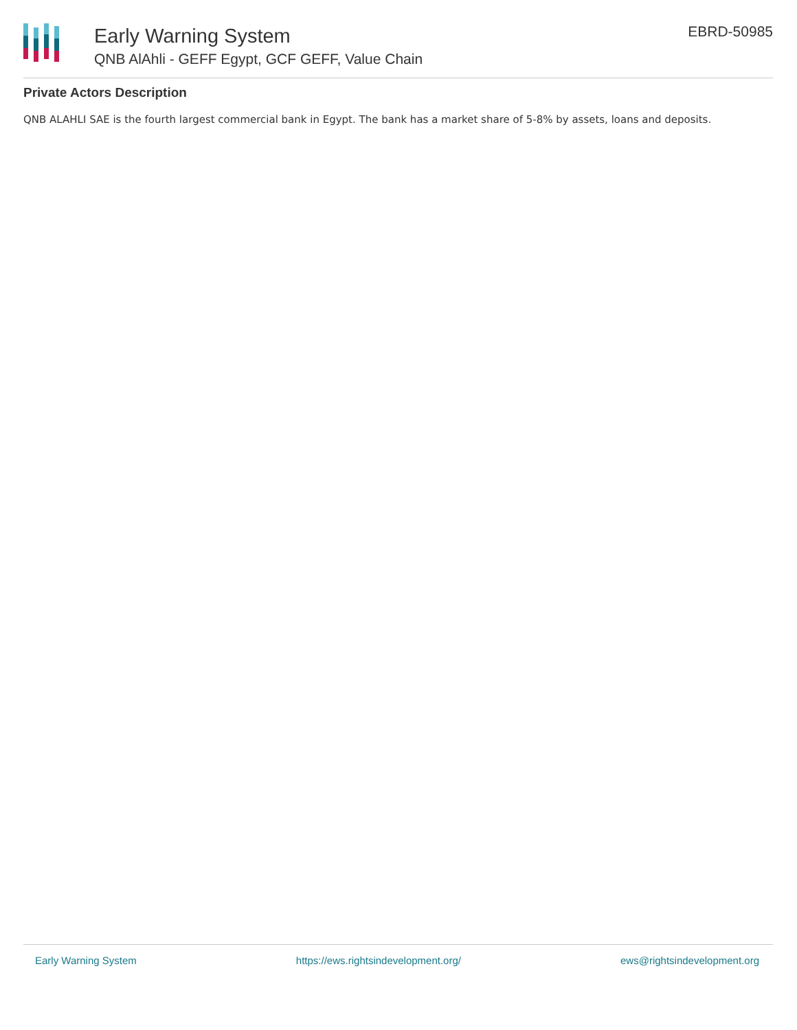Early Warning System
QNB AlAhli - GEFF Egypt, GCF GEFF, Value Chain
EBRD-50985
Private Actors Description
QNB ALAHLI SAE is the fourth largest commercial bank in Egypt. The bank has a market share of 5-8% by assets, loans and deposits.
Early Warning System https://ews.rightsindevelopment.org/ ews@rightsindevelopment.org